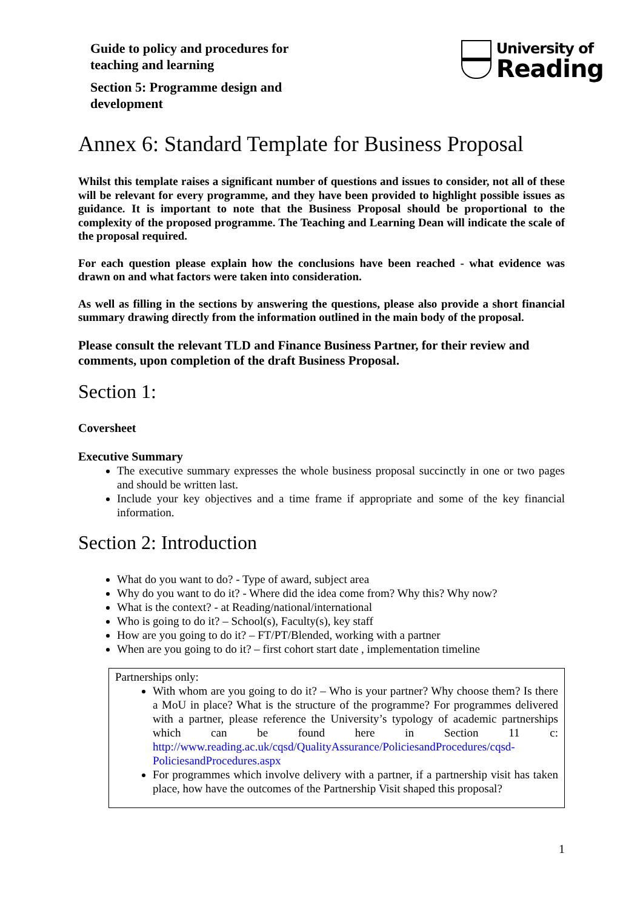Guide to policy and procedures for
teaching and learning
Section 5: Programme design and
development
University of
Reading
Annex 6: Standard Template for Business Proposal
Whilst this template raises a significant number of questions and issues to consider, not all of these will be relevant for every programme, and they have been provided to highlight possible issues as guidance. It is important to note that the Business Proposal should be proportional to the complexity of the proposed programme. The Teaching and Learning Dean will indicate the scale of the proposal required.
For each question please explain how the conclusions have been reached - what evidence was drawn on and what factors were taken into consideration.
As well as filling in the sections by answering the questions, please also provide a short financial summary drawing directly from the information outlined in the main body of the proposal.
Please consult the relevant TLD and Finance Business Partner, for their review and comments, upon completion of the draft Business Proposal.
Section 1:
Coversheet
Executive Summary
The executive summary expresses the whole business proposal succinctly in one or two pages and should be written last.
Include your key objectives and a time frame if appropriate and some of the key financial information.
Section 2: Introduction
What do you want to do? - Type of award, subject area
Why do you want to do it? - Where did the idea come from? Why this? Why now?
What is the context? - at Reading/national/international
Who is going to do it? – School(s), Faculty(s), key staff
How are you going to do it? – FT/PT/Blended, working with a partner
When are you going to do it? – first cohort start date , implementation timeline
Partnerships only:
With whom are you going to do it? – Who is your partner? Why choose them? Is there a MoU in place? What is the structure of the programme? For programmes delivered with a partner, please reference the University’s typology of academic partnerships which can be found here in Section 11 c: http://www.reading.ac.uk/cqsd/QualityAssurance/PoliciesandProcedures/cqsd-PoliciesandProcedures.aspx
For programmes which involve delivery with a partner, if a partnership visit has taken place, how have the outcomes of the Partnership Visit shaped this proposal?
1